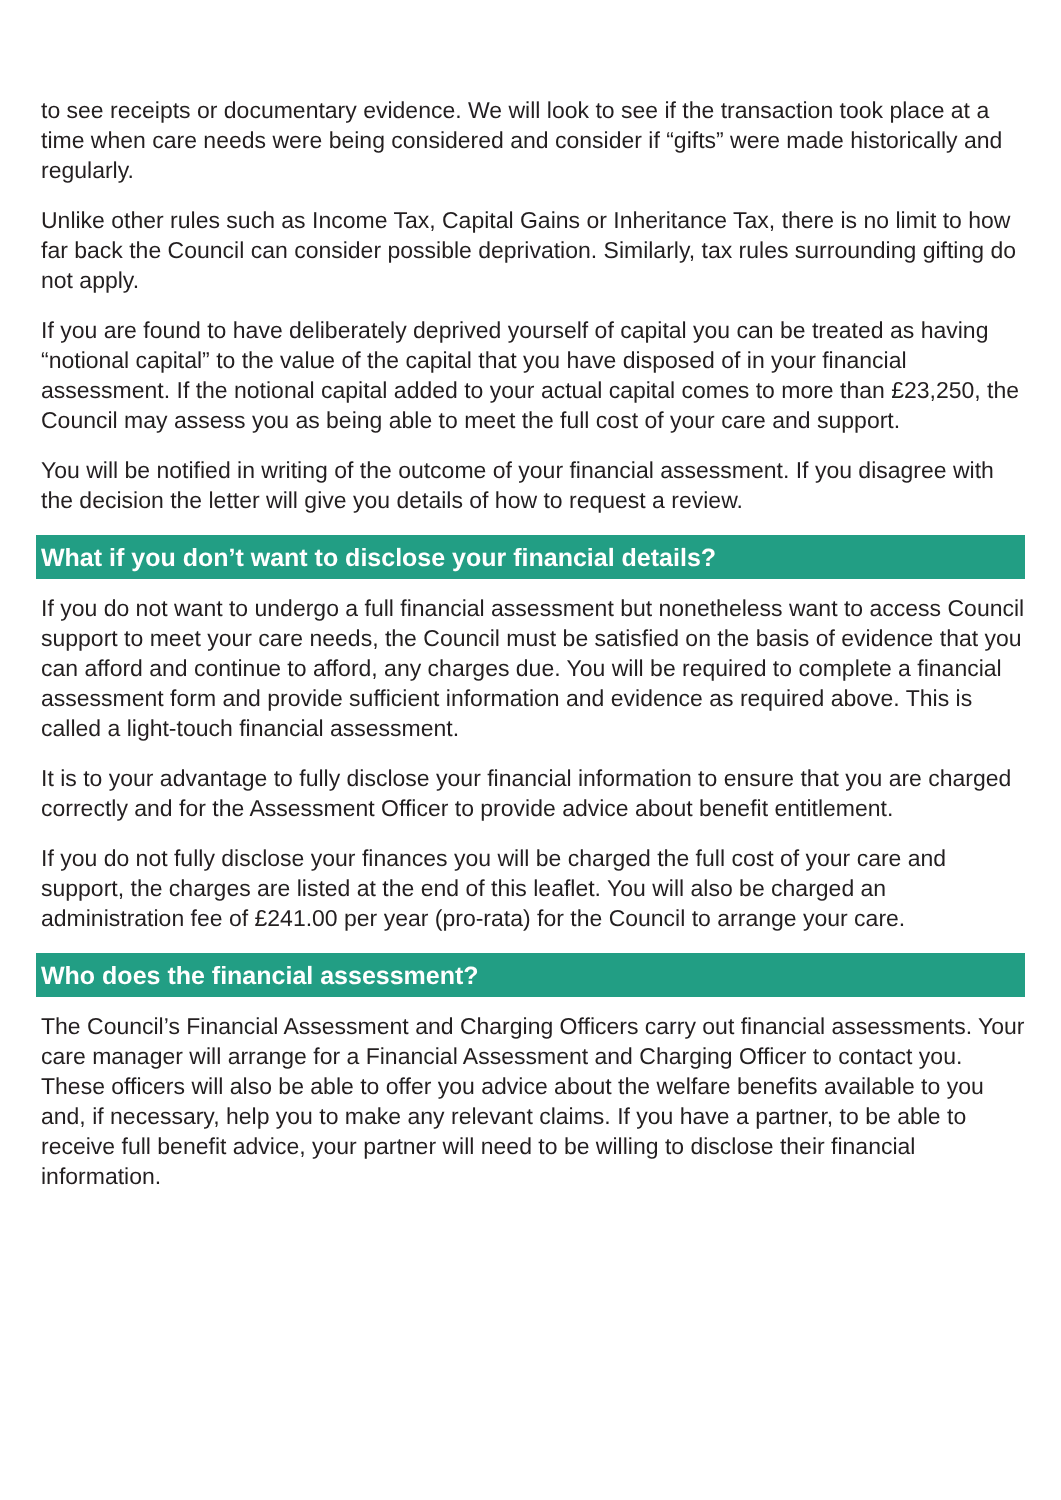to see receipts or documentary evidence. We will look to see if the transaction took place at a time when care needs were being considered and consider if “gifts” were made historically and regularly.
Unlike other rules such as Income Tax, Capital Gains or Inheritance Tax, there is no limit to how far back the Council can consider possible deprivation. Similarly, tax rules surrounding gifting do not apply.
If you are found to have deliberately deprived yourself of capital you can be treated as having “notional capital” to the value of the capital that you have disposed of in your financial assessment. If the notional capital added to your actual capital comes to more than £23,250, the Council may assess you as being able to meet the full cost of your care and support.
You will be notified in writing of the outcome of your financial assessment. If you disagree with the decision the letter will give you details of how to request a review.
What if you don’t want to disclose your financial details?
If you do not want to undergo a full financial assessment but nonetheless want to access Council support to meet your care needs, the Council must be satisfied on the basis of evidence that you can afford and continue to afford, any charges due. You will be required to complete a financial assessment form and provide sufficient information and evidence as required above. This is called a light-touch financial assessment.
It is to your advantage to fully disclose your financial information to ensure that you are charged correctly and for the Assessment Officer to provide advice about benefit entitlement.
If you do not fully disclose your finances you will be charged the full cost of your care and support, the charges are listed at the end of this leaflet. You will also be charged an administration fee of £241.00 per year (pro-rata) for the Council to arrange your care.
Who does the financial assessment?
The Council’s Financial Assessment and Charging Officers carry out financial assessments. Your care manager will arrange for a Financial Assessment and Charging Officer to contact you. These officers will also be able to offer you advice about the welfare benefits available to you and, if necessary, help you to make any relevant claims. If you have a partner, to be able to receive full benefit advice, your partner will need to be willing to disclose their financial information.